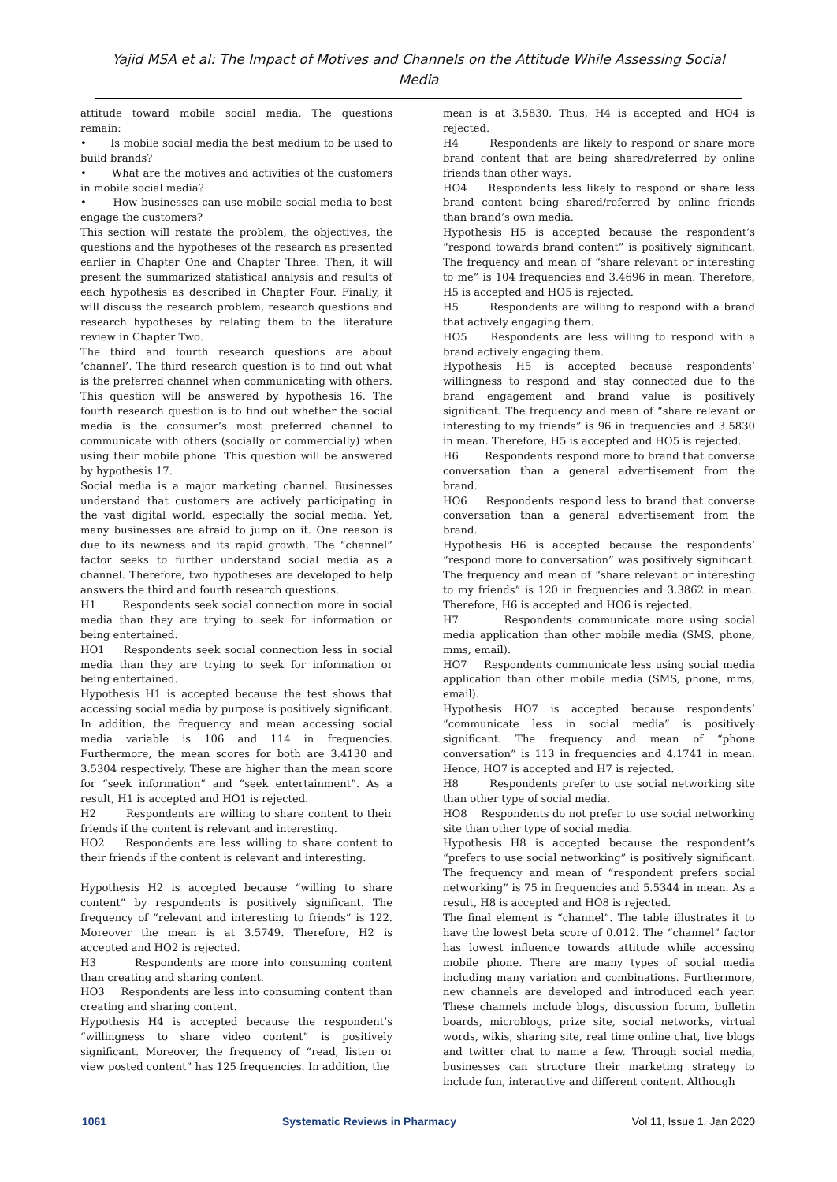Yajid MSA et al: The Impact of Motives and Channels on the Attitude While Assessing Social Media
attitude toward mobile social media. The questions remain:
• Is mobile social media the best medium to be used to build brands?
• What are the motives and activities of the customers in mobile social media?
• How businesses can use mobile social media to best engage the customers?
This section will restate the problem, the objectives, the questions and the hypotheses of the research as presented earlier in Chapter One and Chapter Three. Then, it will present the summarized statistical analysis and results of each hypothesis as described in Chapter Four. Finally, it will discuss the research problem, research questions and research hypotheses by relating them to the literature review in Chapter Two.
The third and fourth research questions are about ‘channel’. The third research question is to find out what is the preferred channel when communicating with others. This question will be answered by hypothesis 16. The fourth research question is to find out whether the social media is the consumer’s most preferred channel to communicate with others (socially or commercially) when using their mobile phone. This question will be answered by hypothesis 17.
Social media is a major marketing channel. Businesses understand that customers are actively participating in the vast digital world, especially the social media. Yet, many businesses are afraid to jump on it. One reason is due to its newness and its rapid growth. The “channel” factor seeks to further understand social media as a channel. Therefore, two hypotheses are developed to help answers the third and fourth research questions.
H1 Respondents seek social connection more in social media than they are trying to seek for information or being entertained.
HO1 Respondents seek social connection less in social media than they are trying to seek for information or being entertained.
Hypothesis H1 is accepted because the test shows that accessing social media by purpose is positively significant. In addition, the frequency and mean accessing social media variable is 106 and 114 in frequencies. Furthermore, the mean scores for both are 3.4130 and 3.5304 respectively. These are higher than the mean score for “seek information” and “seek entertainment”. As a result, H1 is accepted and HO1 is rejected.
H2 Respondents are willing to share content to their friends if the content is relevant and interesting.
HO2 Respondents are less willing to share content to their friends if the content is relevant and interesting.
Hypothesis H2 is accepted because “willing to share content” by respondents is positively significant. The frequency of “relevant and interesting to friends” is 122. Moreover the mean is at 3.5749. Therefore, H2 is accepted and HO2 is rejected.
H3 Respondents are more into consuming content than creating and sharing content.
HO3 Respondents are less into consuming content than creating and sharing content.
Hypothesis H4 is accepted because the respondent’s “willingness to share video content” is positively significant. Moreover, the frequency of “read, listen or view posted content” has 125 frequencies. In addition, the
mean is at 3.5830. Thus, H4 is accepted and HO4 is rejected.
H4 Respondents are likely to respond or share more brand content that are being shared/referred by online friends than other ways.
HO4 Respondents less likely to respond or share less brand content being shared/referred by online friends than brand’s own media.
Hypothesis H5 is accepted because the respondent’s “respond towards brand content” is positively significant. The frequency and mean of “share relevant or interesting to me” is 104 frequencies and 3.4696 in mean. Therefore, H5 is accepted and HO5 is rejected.
H5 Respondents are willing to respond with a brand that actively engaging them.
HO5 Respondents are less willing to respond with a brand actively engaging them.
Hypothesis H5 is accepted because respondents’ willingness to respond and stay connected due to the brand engagement and brand value is positively significant. The frequency and mean of “share relevant or interesting to my friends” is 96 in frequencies and 3.5830 in mean. Therefore, H5 is accepted and HO5 is rejected.
H6 Respondents respond more to brand that converse conversation than a general advertisement from the brand.
HO6 Respondents respond less to brand that converse conversation than a general advertisement from the brand.
Hypothesis H6 is accepted because the respondents’ “respond more to conversation” was positively significant. The frequency and mean of “share relevant or interesting to my friends” is 120 in frequencies and 3.3862 in mean. Therefore, H6 is accepted and HO6 is rejected.
H7 Respondents communicate more using social media application than other mobile media (SMS, phone, mms, email).
HO7 Respondents communicate less using social media application than other mobile media (SMS, phone, mms, email).
Hypothesis HO7 is accepted because respondents’ “communicate less in social media” is positively significant. The frequency and mean of “phone conversation” is 113 in frequencies and 4.1741 in mean. Hence, HO7 is accepted and H7 is rejected.
H8 Respondents prefer to use social networking site than other type of social media.
HO8 Respondents do not prefer to use social networking site than other type of social media.
Hypothesis H8 is accepted because the respondent’s “prefers to use social networking” is positively significant. The frequency and mean of “respondent prefers social networking” is 75 in frequencies and 5.5344 in mean. As a result, H8 is accepted and HO8 is rejected.
The final element is “channel”. The table illustrates it to have the lowest beta score of 0.012. The “channel” factor has lowest influence towards attitude while accessing mobile phone. There are many types of social media including many variation and combinations. Furthermore, new channels are developed and introduced each year. These channels include blogs, discussion forum, bulletin boards, microblogs, prize site, social networks, virtual words, wikis, sharing site, real time online chat, live blogs and twitter chat to name a few. Through social media, businesses can structure their marketing strategy to include fun, interactive and different content. Although
1061 Systematic Reviews in Pharmacy Vol 11, Issue 1, Jan 2020